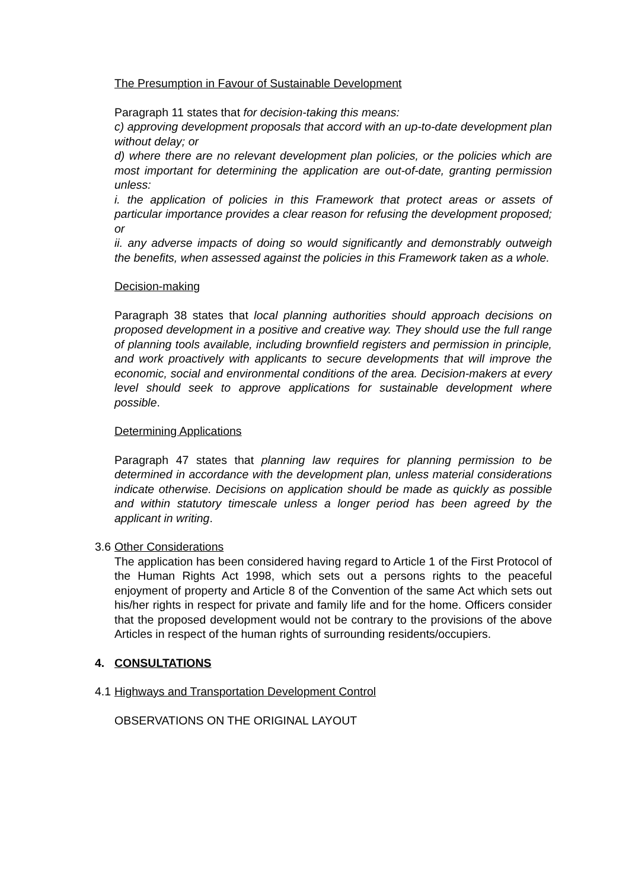The Presumption in Favour of Sustainable Development
Paragraph 11 states that for decision-taking this means:
c) approving development proposals that accord with an up-to-date development plan without delay; or
d) where there are no relevant development plan policies, or the policies which are most important for determining the application are out-of-date, granting permission unless:
i. the application of policies in this Framework that protect areas or assets of particular importance provides a clear reason for refusing the development proposed; or
ii. any adverse impacts of doing so would significantly and demonstrably outweigh the benefits, when assessed against the policies in this Framework taken as a whole.
Decision-making
Paragraph 38 states that local planning authorities should approach decisions on proposed development in a positive and creative way. They should use the full range of planning tools available, including brownfield registers and permission in principle, and work proactively with applicants to secure developments that will improve the economic, social and environmental conditions of the area. Decision-makers at every level should seek to approve applications for sustainable development where possible.
Determining Applications
Paragraph 47 states that planning law requires for planning permission to be determined in accordance with the development plan, unless material considerations indicate otherwise. Decisions on application should be made as quickly as possible and within statutory timescale unless a longer period has been agreed by the applicant in writing.
3.6
Other Considerations
The application has been considered having regard to Article 1 of the First Protocol of the Human Rights Act 1998, which sets out a persons rights to the peaceful enjoyment of property and Article 8 of the Convention of the same Act which sets out his/her rights in respect for private and family life and for the home. Officers consider that the proposed development would not be contrary to the provisions of the above Articles in respect of the human rights of surrounding residents/occupiers.
4. CONSULTATIONS
4.1
Highways and Transportation Development Control
OBSERVATIONS ON THE ORIGINAL LAYOUT